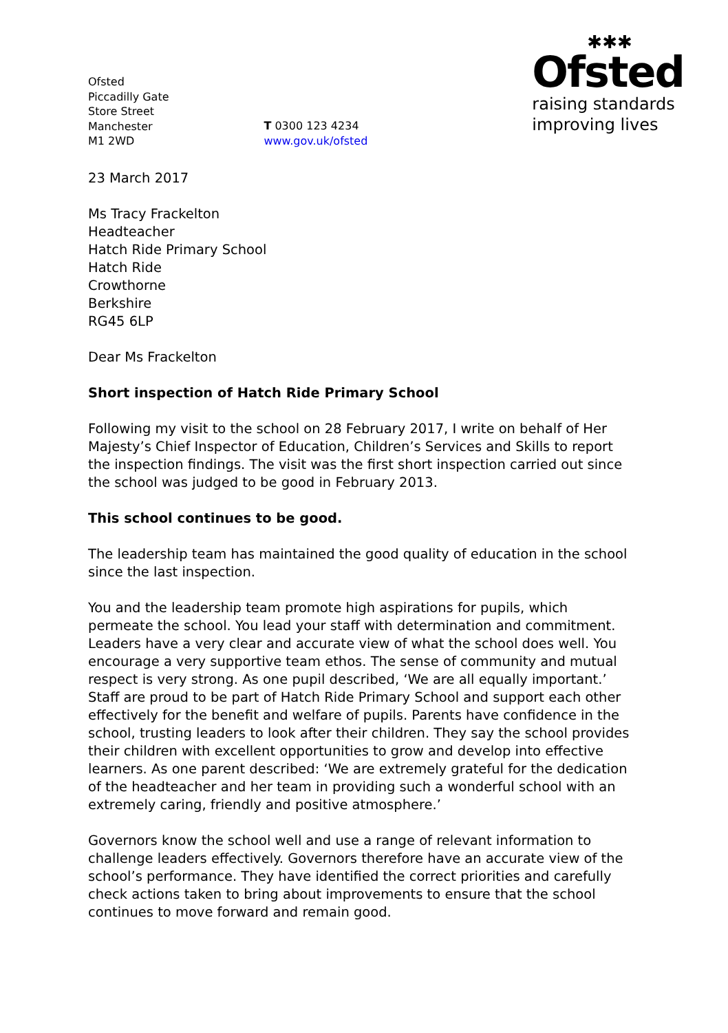Ofsted
Piccadilly Gate
Store Street
Manchester
M1 2WD
T 0300 123 4234
www.gov.uk/ofsted
✱✱✱
Ofsted
raising standards
improving lives
23 March 2017
Ms Tracy Frackelton
Headteacher
Hatch Ride Primary School
Hatch Ride
Crowthorne
Berkshire
RG45 6LP
Dear Ms Frackelton
Short inspection of Hatch Ride Primary School
Following my visit to the school on 28 February 2017, I write on behalf of Her Majesty’s Chief Inspector of Education, Children’s Services and Skills to report the inspection findings. The visit was the first short inspection carried out since the school was judged to be good in February 2013.
This school continues to be good.
The leadership team has maintained the good quality of education in the school since the last inspection.
You and the leadership team promote high aspirations for pupils, which permeate the school. You lead your staff with determination and commitment. Leaders have a very clear and accurate view of what the school does well. You encourage a very supportive team ethos. The sense of community and mutual respect is very strong. As one pupil described, ‘We are all equally important.’ Staff are proud to be part of Hatch Ride Primary School and support each other effectively for the benefit and welfare of pupils. Parents have confidence in the school, trusting leaders to look after their children. They say the school provides their children with excellent opportunities to grow and develop into effective learners. As one parent described: ‘We are extremely grateful for the dedication of the headteacher and her team in providing such a wonderful school with an extremely caring, friendly and positive atmosphere.’
Governors know the school well and use a range of relevant information to challenge leaders effectively. Governors therefore have an accurate view of the school’s performance. They have identified the correct priorities and carefully check actions taken to bring about improvements to ensure that the school continues to move forward and remain good.